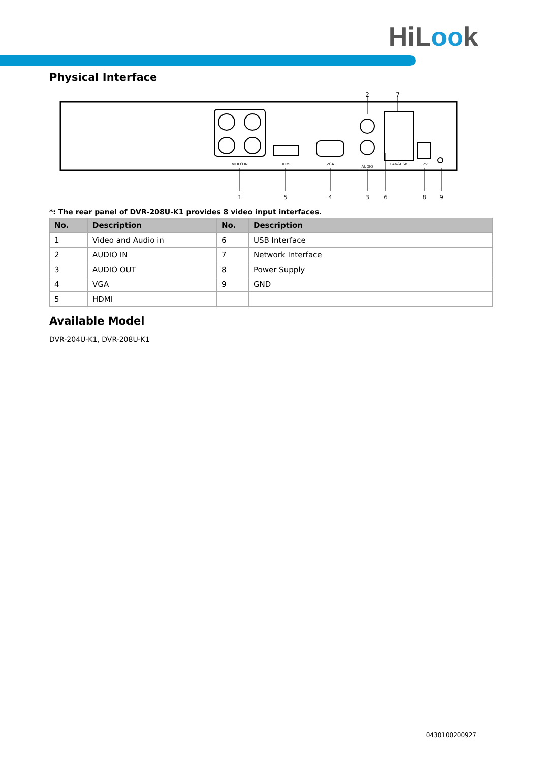HiLook
Physical Interface
VIDEO IN
HDMI
VGA
AUDIO
LAN&USB
12V
2
7
1
5
4
3
6
8
9
*: The rear panel of DVR-208U-K1 provides 8 video input interfaces.
| No. | Description | No. | Description |
| --- | --- | --- | --- |
| 1 | Video and Audio in | 6 | USB Interface |
| 2 | AUDIO IN | 7 | Network Interface |
| 3 | AUDIO OUT | 8 | Power Supply |
| 4 | VGA | 9 | GND |
| 5 | HDMI | | |
Available Model
DVR-204U-K1, DVR-208U-K1
0430100200927